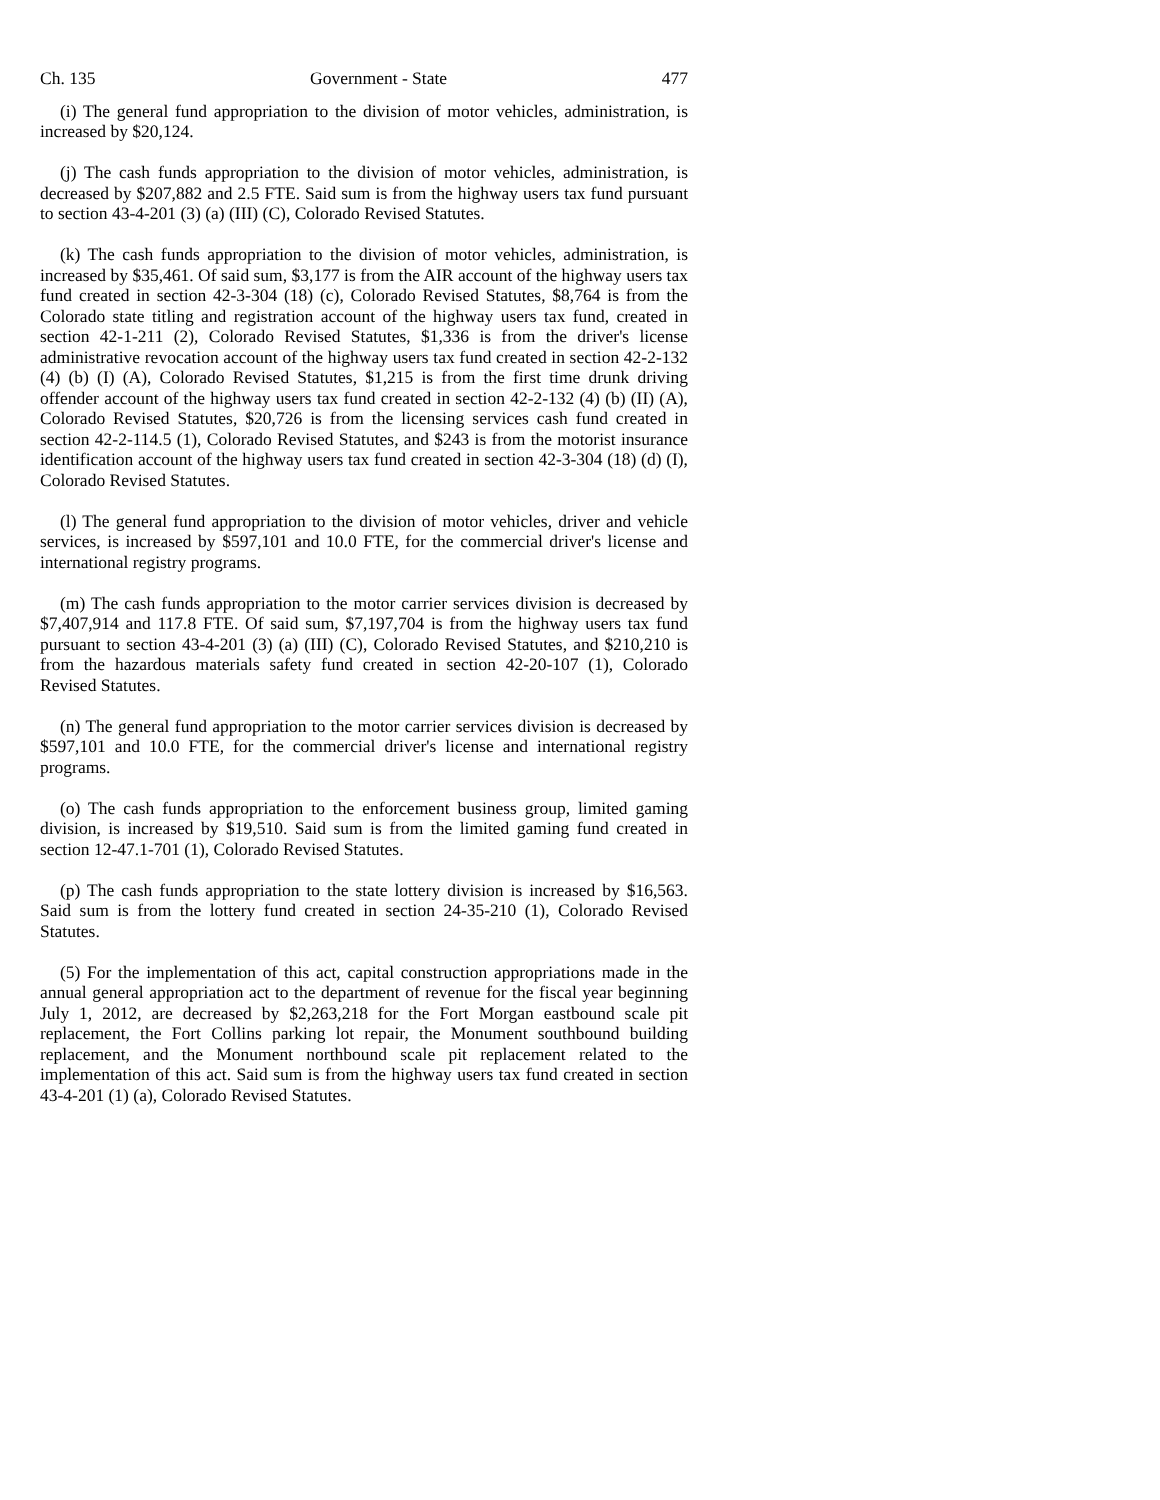Ch. 135 Government - State 477
(i) The general fund appropriation to the division of motor vehicles, administration, is increased by $20,124.
(j) The cash funds appropriation to the division of motor vehicles, administration, is decreased by $207,882 and 2.5 FTE. Said sum is from the highway users tax fund pursuant to section 43-4-201 (3) (a) (III) (C), Colorado Revised Statutes.
(k) The cash funds appropriation to the division of motor vehicles, administration, is increased by $35,461. Of said sum, $3,177 is from the AIR account of the highway users tax fund created in section 42-3-304 (18) (c), Colorado Revised Statutes, $8,764 is from the Colorado state titling and registration account of the highway users tax fund, created in section 42-1-211 (2), Colorado Revised Statutes, $1,336 is from the driver's license administrative revocation account of the highway users tax fund created in section 42-2-132 (4) (b) (I) (A), Colorado Revised Statutes, $1,215 is from the first time drunk driving offender account of the highway users tax fund created in section 42-2-132 (4) (b) (II) (A), Colorado Revised Statutes, $20,726 is from the licensing services cash fund created in section 42-2-114.5 (1), Colorado Revised Statutes, and $243 is from the motorist insurance identification account of the highway users tax fund created in section 42-3-304 (18) (d) (I), Colorado Revised Statutes.
(l) The general fund appropriation to the division of motor vehicles, driver and vehicle services, is increased by $597,101 and 10.0 FTE, for the commercial driver's license and international registry programs.
(m) The cash funds appropriation to the motor carrier services division is decreased by $7,407,914 and 117.8 FTE. Of said sum, $7,197,704 is from the highway users tax fund pursuant to section 43-4-201 (3) (a) (III) (C), Colorado Revised Statutes, and $210,210 is from the hazardous materials safety fund created in section 42-20-107 (1), Colorado Revised Statutes.
(n) The general fund appropriation to the motor carrier services division is decreased by $597,101 and 10.0 FTE, for the commercial driver's license and international registry programs.
(o) The cash funds appropriation to the enforcement business group, limited gaming division, is increased by $19,510. Said sum is from the limited gaming fund created in section 12-47.1-701 (1), Colorado Revised Statutes.
(p) The cash funds appropriation to the state lottery division is increased by $16,563. Said sum is from the lottery fund created in section 24-35-210 (1), Colorado Revised Statutes.
(5) For the implementation of this act, capital construction appropriations made in the annual general appropriation act to the department of revenue for the fiscal year beginning July 1, 2012, are decreased by $2,263,218 for the Fort Morgan eastbound scale pit replacement, the Fort Collins parking lot repair, the Monument southbound building replacement, and the Monument northbound scale pit replacement related to the implementation of this act. Said sum is from the highway users tax fund created in section 43-4-201 (1) (a), Colorado Revised Statutes.